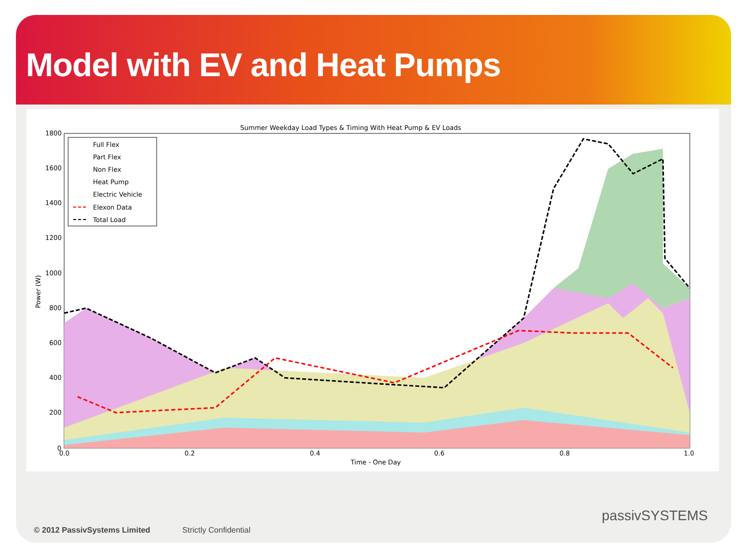Model with EV and Heat Pumps
Summer Weekday Load Types & Timing With Heat Pump & EV Loads
1800
1600
1400
1200
1000
800
600
400
200
0
0.0
0.2
0.4
0.6
0.8
1.0
Time - One Day
Power (W)
Full Flex
Part Flex
Non Flex
Heat Pump
Electric Vehicle
Elexon Data
Total Load
passivSYSTEMS
© 2012 PassivSystems Limited Strictly Confidential